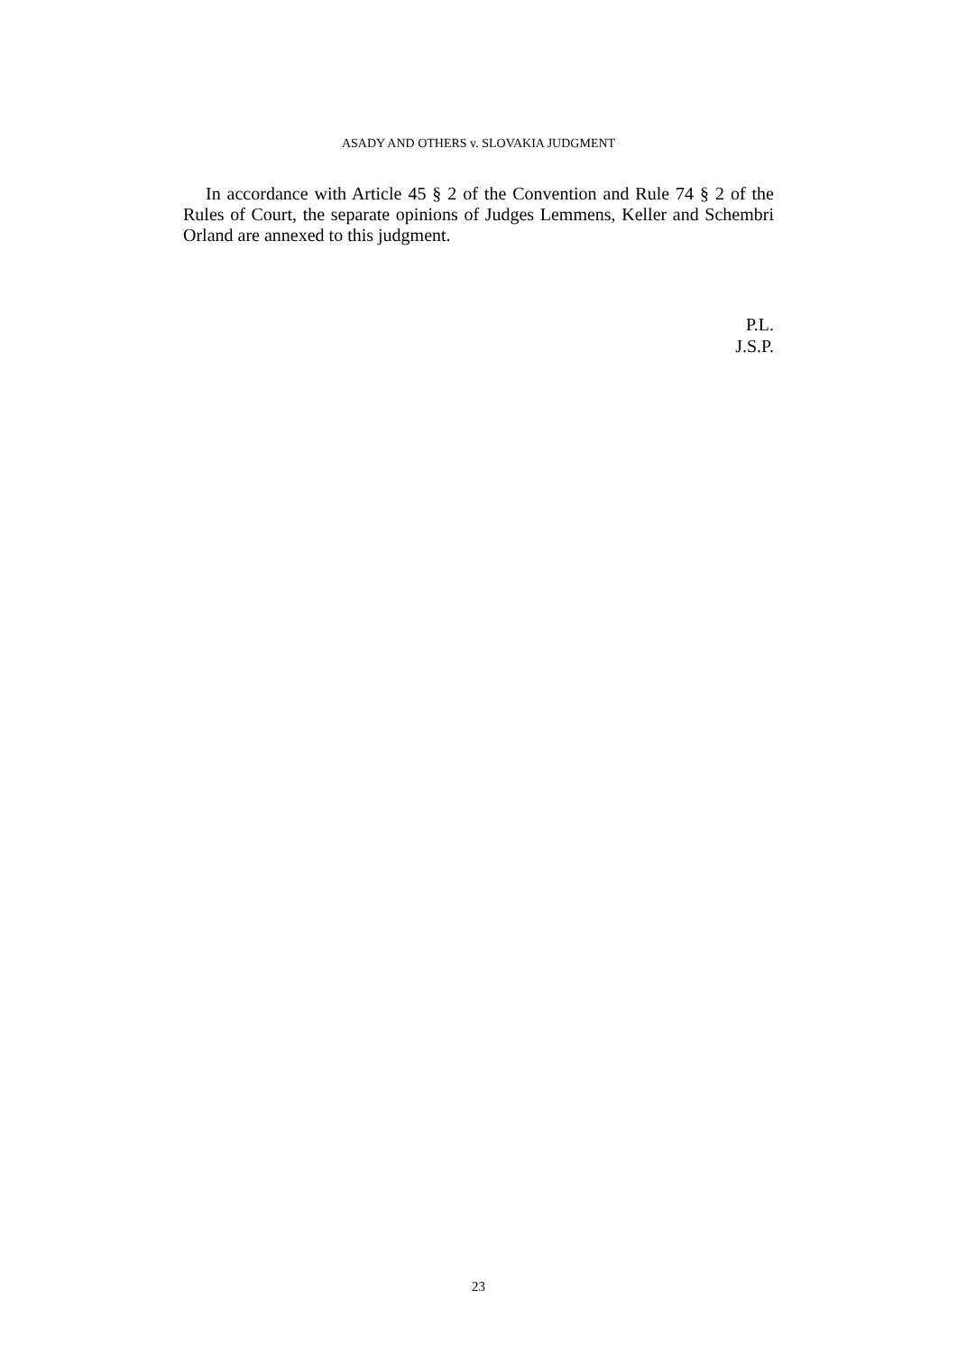ASADY AND OTHERS v. SLOVAKIA JUDGMENT
In accordance with Article 45 § 2 of the Convention and Rule 74 § 2 of the Rules of Court, the separate opinions of Judges Lemmens, Keller and Schembri Orland are annexed to this judgment.
P.L.
J.S.P.
23